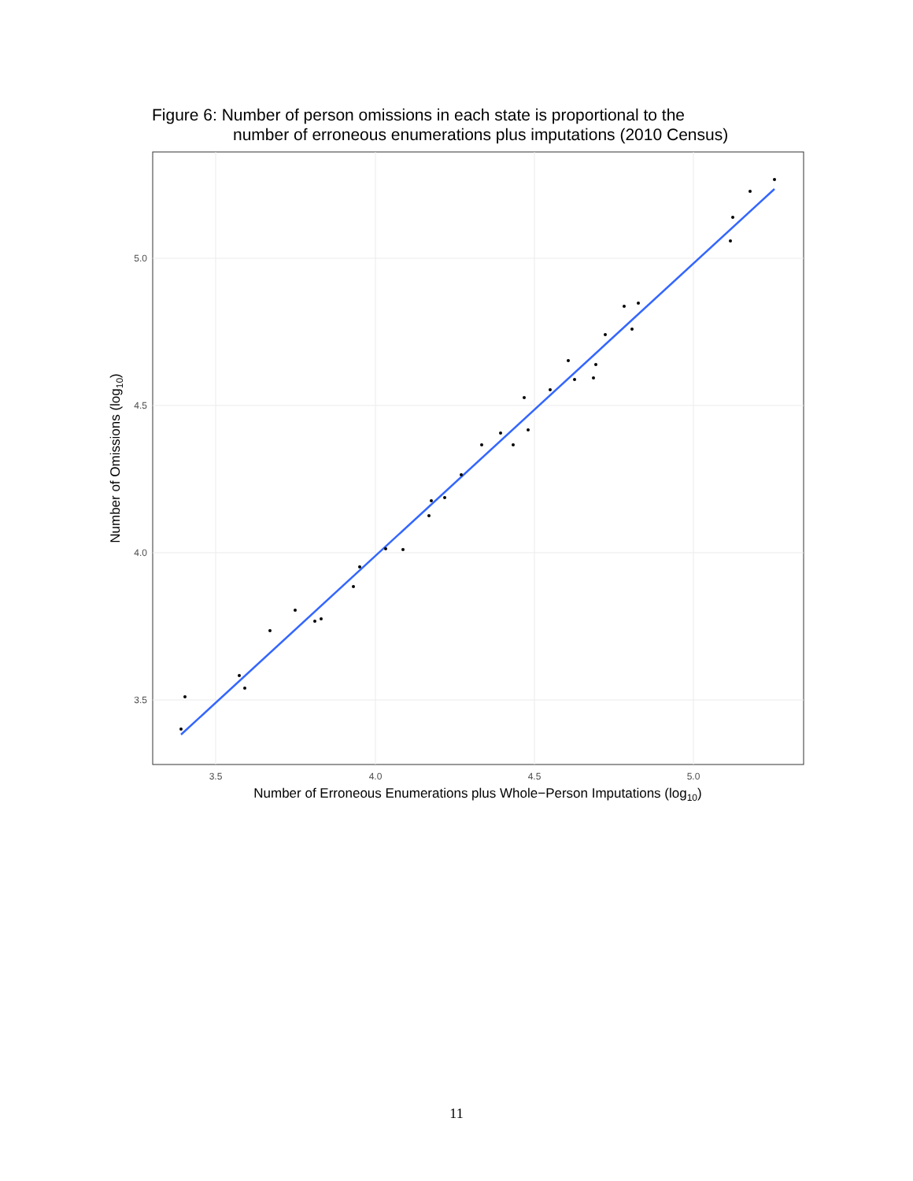Figure 6: Number of person omissions in each state is proportional to the
number of erroneous enumerations plus imputations (2010 Census)
5.0
4.5
4.0
3.5
3.5
4.0
4.5
5.0
Number of Erroneous Enumerations plus Whole−Person Imputations (log10)
Number of Omissions (log10)
11